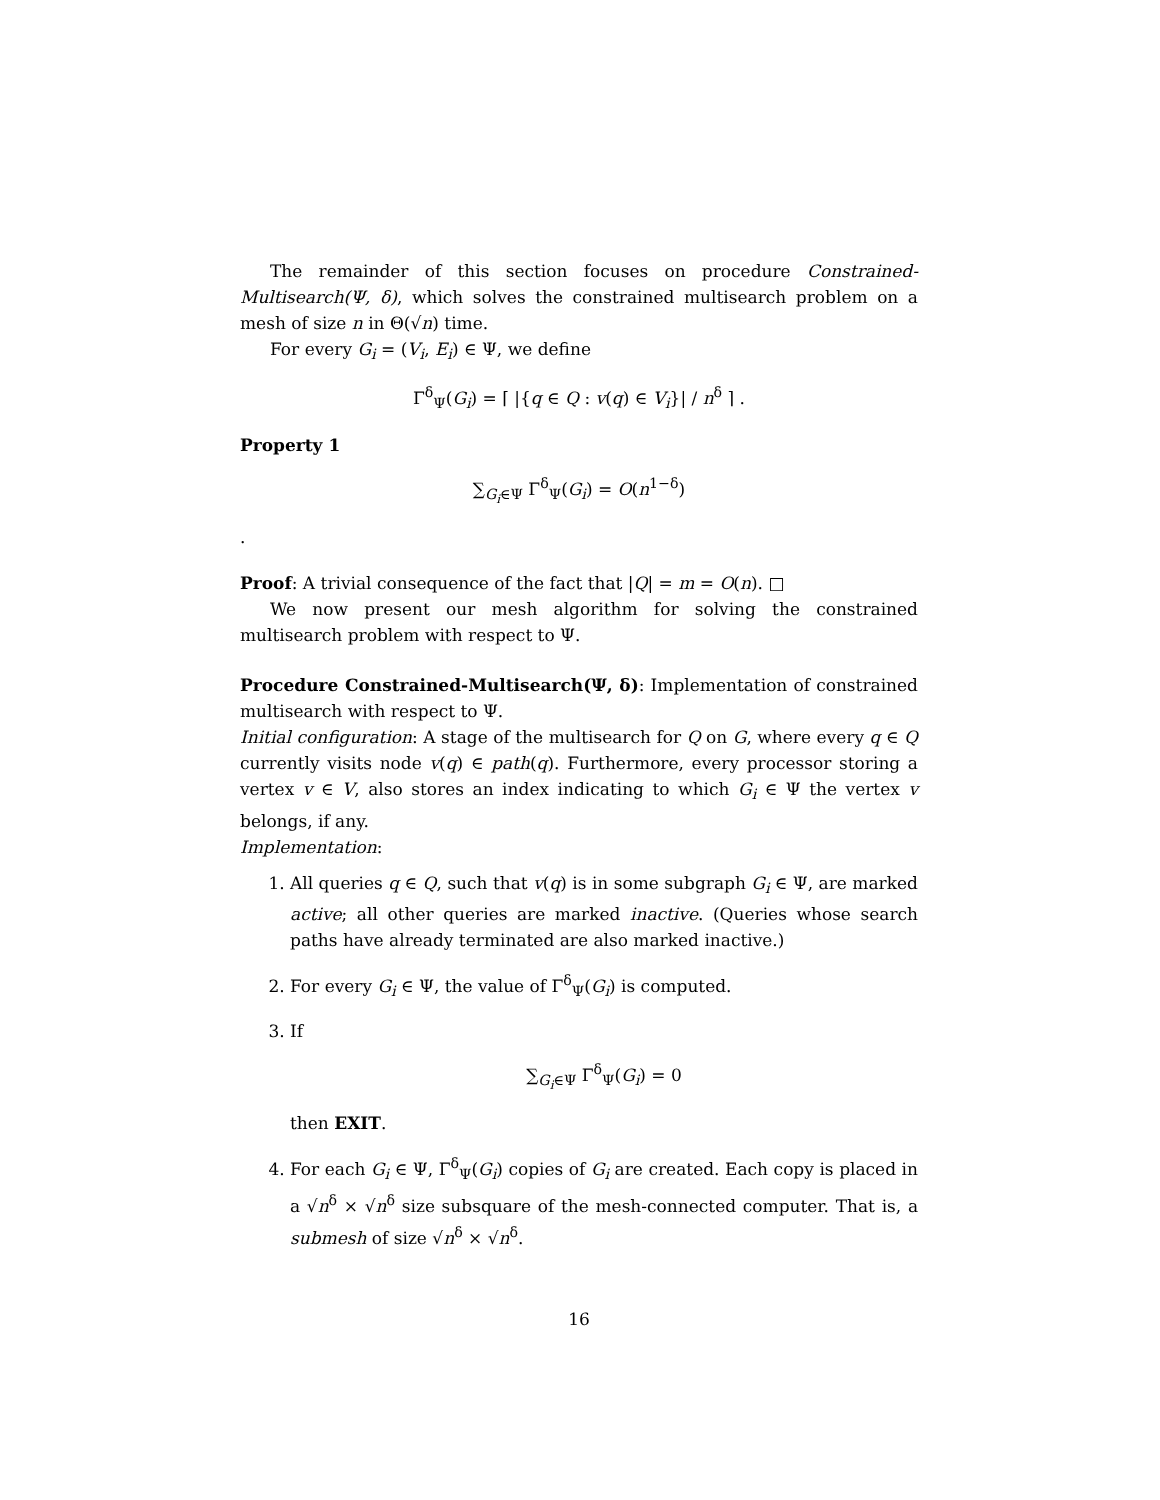The remainder of this section focuses on procedure Constrained-Multisearch(Ψ, δ), which solves the constrained multisearch problem on a mesh of size n in Θ(√n) time.
For every G<sub>i</sub> = (V<sub>i</sub>, E<sub>i</sub>) ∈ Ψ, we define
Γ<sup>δ</sup><sub>Ψ</sub>(G<sub>i</sub>) = ⌈ |{q ∈ Q : v(q) ∈ V<sub>i</sub>}| / n<sup>δ</sup> ⌉ .
Property 1
∑<sub>G<sub>i</sub>∈Ψ</sub> Γ<sup>δ</sup><sub>Ψ</sub>(G<sub>i</sub>) = O(n<sup>1−δ</sup>)
.
Proof: A trivial consequence of the fact that |Q| = m = O(n). □
We now present our mesh algorithm for solving the constrained multisearch problem with respect to Ψ.
Procedure Constrained-Multisearch(Ψ, δ): Implementation of constrained multisearch with respect to Ψ.
Initial configuration: A stage of the multisearch for Q on G, where every q ∈ Q currently visits node v(q) ∈ path(q). Furthermore, every processor storing a vertex v ∈ V, also stores an index indicating to which G<sub>i</sub> ∈ Ψ the vertex v belongs, if any.
Implementation:
1. All queries q ∈ Q, such that v(q) is in some subgraph G<sub>i</sub> ∈ Ψ, are marked active; all other queries are marked inactive. (Queries whose search paths have already terminated are also marked inactive.)
2. For every G<sub>i</sub> ∈ Ψ, the value of Γ<sup>δ</sup><sub>Ψ</sub>(G<sub>i</sub>) is computed.
3. If
∑<sub>G<sub>i</sub>∈Ψ</sub> Γ<sup>δ</sup><sub>Ψ</sub>(G<sub>i</sub>) = 0
then EXIT.
4. For each G<sub>i</sub> ∈ Ψ, Γ<sup>δ</sup><sub>Ψ</sub>(G<sub>i</sub>) copies of G<sub>i</sub> are created. Each copy is placed in a √n<sup>δ</sup> × √n<sup>δ</sup> size subsquare of the mesh-connected computer. That is, a submesh of size √n<sup>δ</sup> × √n<sup>δ</sup>.
16